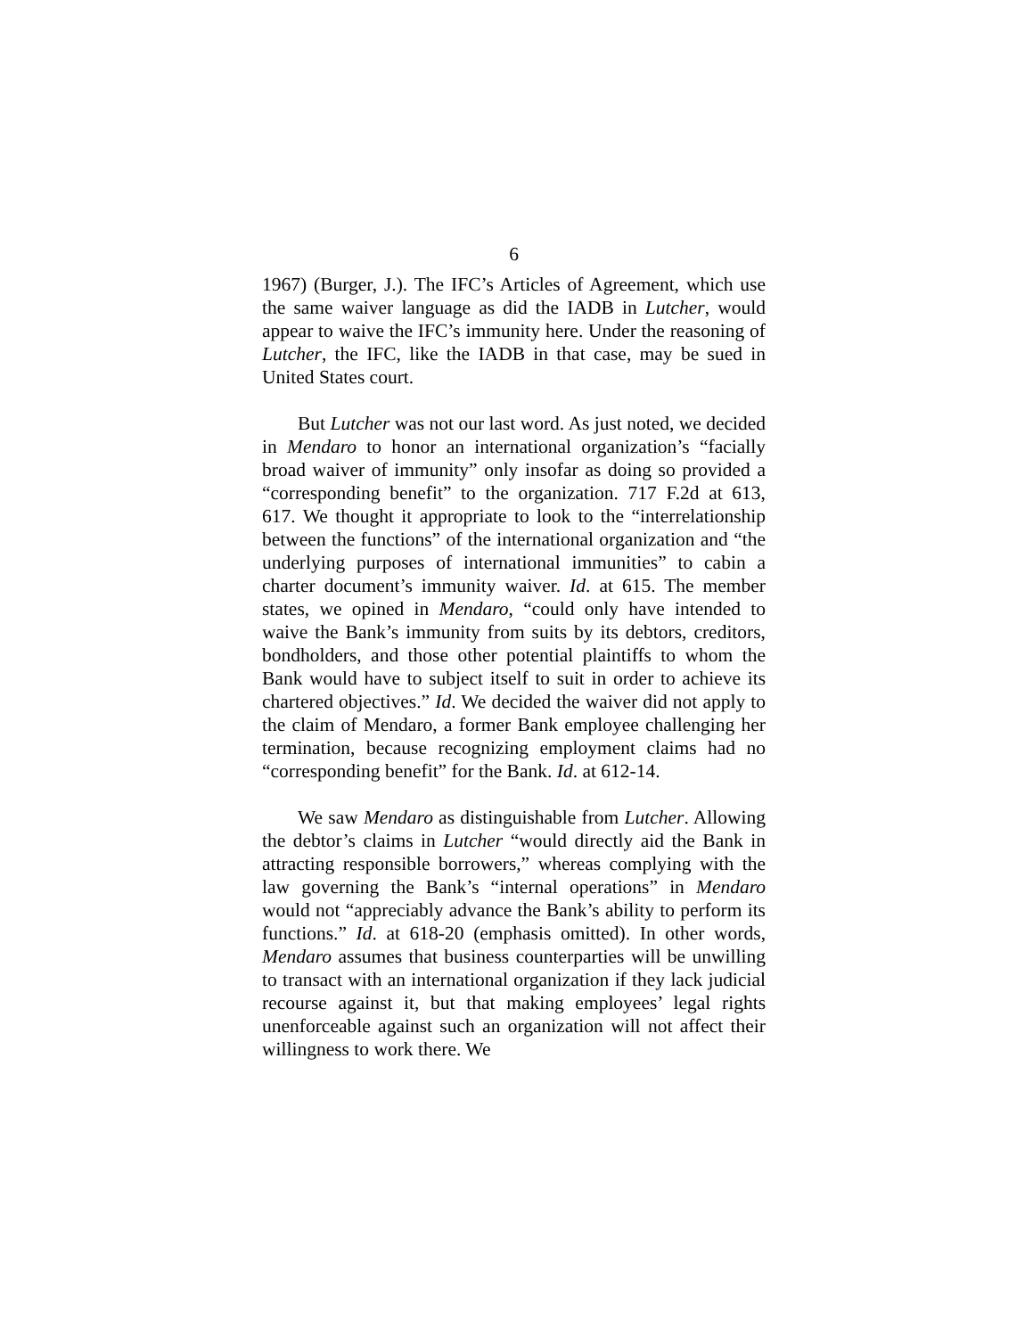6
1967) (Burger, J.). The IFC’s Articles of Agreement, which use the same waiver language as did the IADB in Lutcher, would appear to waive the IFC’s immunity here. Under the reasoning of Lutcher, the IFC, like the IADB in that case, may be sued in United States court.
But Lutcher was not our last word. As just noted, we decided in Mendaro to honor an international organization’s “facially broad waiver of immunity” only insofar as doing so provided a “corresponding benefit” to the organization. 717 F.2d at 613, 617. We thought it appropriate to look to the “interrelationship between the functions” of the international organization and “the underlying purposes of international immunities” to cabin a charter document’s immunity waiver. Id. at 615. The member states, we opined in Mendaro, “could only have intended to waive the Bank’s immunity from suits by its debtors, creditors, bondholders, and those other potential plaintiffs to whom the Bank would have to subject itself to suit in order to achieve its chartered objectives.” Id. We decided the waiver did not apply to the claim of Mendaro, a former Bank employee challenging her termination, because recognizing employment claims had no “corresponding benefit” for the Bank. Id. at 612-14.
We saw Mendaro as distinguishable from Lutcher. Allowing the debtor’s claims in Lutcher “would directly aid the Bank in attracting responsible borrowers,” whereas complying with the law governing the Bank’s “internal operations” in Mendaro would not “appreciably advance the Bank’s ability to perform its functions.” Id. at 618-20 (emphasis omitted). In other words, Mendaro assumes that business counterparties will be unwilling to transact with an international organization if they lack judicial recourse against it, but that making employees’ legal rights unenforceable against such an organization will not affect their willingness to work there. We